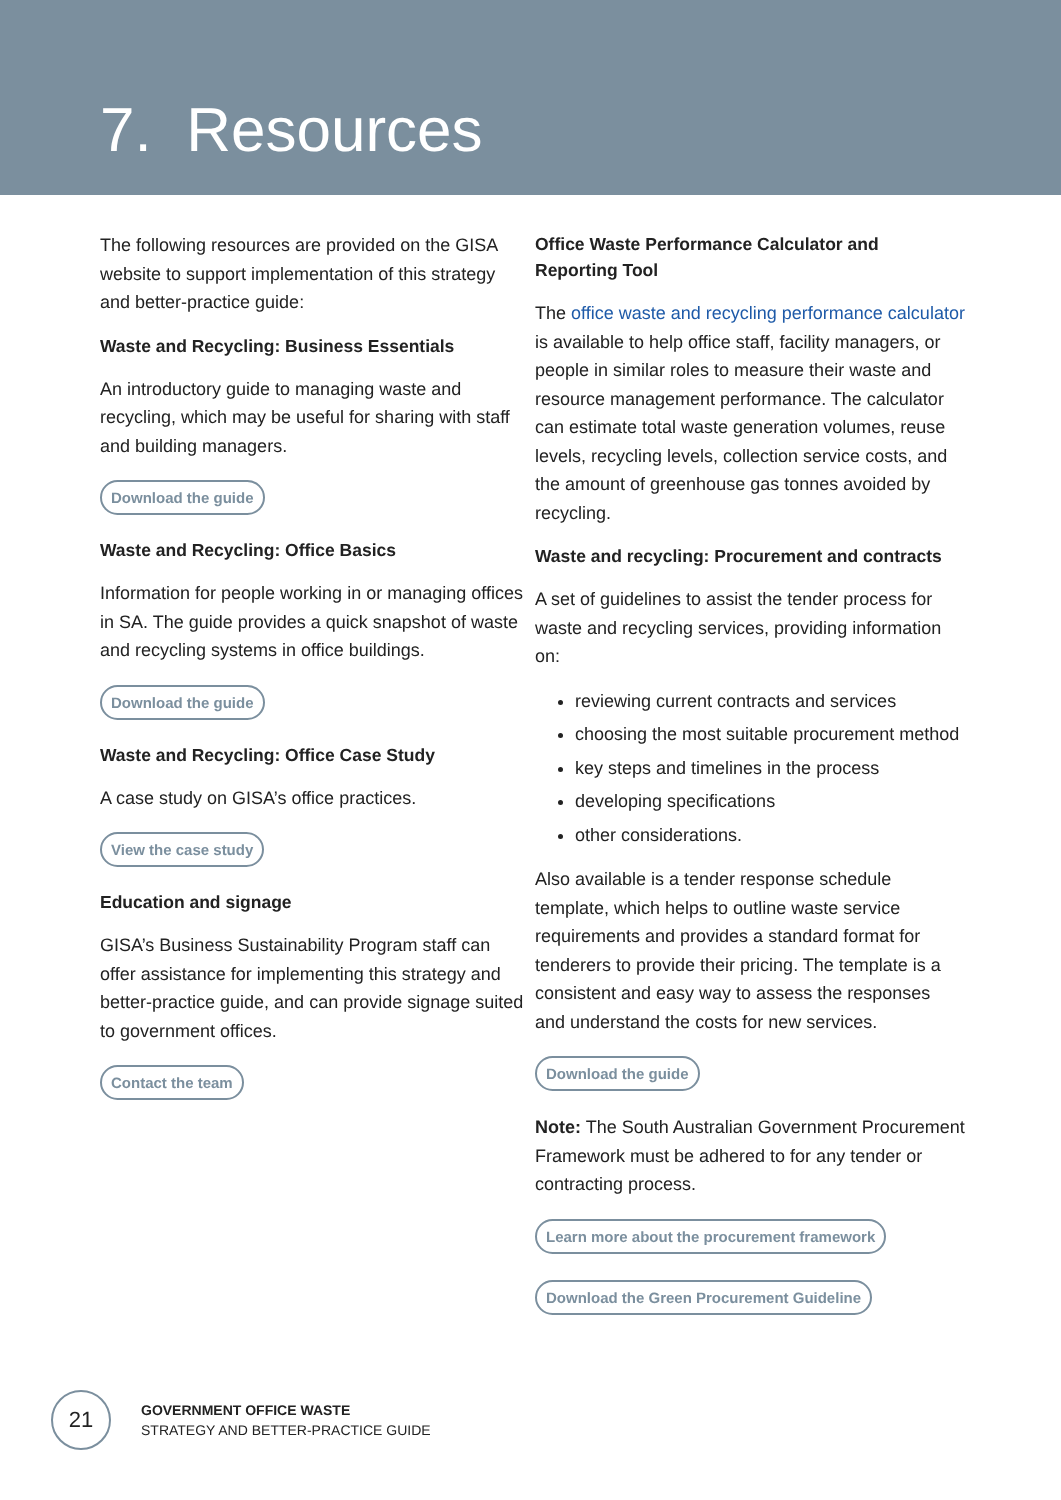7. Resources
The following resources are provided on the GISA website to support implementation of this strategy and better-practice guide:
Waste and Recycling: Business Essentials
An introductory guide to managing waste and recycling, which may be useful for sharing with staff and building managers.
Download the guide
Waste and Recycling: Office Basics
Information for people working in or managing offices in SA. The guide provides a quick snapshot of waste and recycling systems in office buildings.
Download the guide
Waste and Recycling: Office Case Study
A case study on GISA’s office practices.
View the case study
Education and signage
GISA’s Business Sustainability Program staff can offer assistance for implementing this strategy and better-practice guide, and can provide signage suited to government offices.
Contact the team
Office Waste Performance Calculator and Reporting Tool
The office waste and recycling performance calculator is available to help office staff, facility managers, or people in similar roles to measure their waste and resource management performance. The calculator can estimate total waste generation volumes, reuse levels, recycling levels, collection service costs, and the amount of greenhouse gas tonnes avoided by recycling.
Waste and recycling: Procurement and contracts
A set of guidelines to assist the tender process for waste and recycling services, providing information on:
reviewing current contracts and services
choosing the most suitable procurement method
key steps and timelines in the process
developing specifications
other considerations.
Also available is a tender response schedule template, which helps to outline waste service requirements and provides a standard format for tenderers to provide their pricing. The template is a consistent and easy way to assess the responses and understand the costs for new services.
Download the guide
Note: The South Australian Government Procurement Framework must be adhered to for any tender or contracting process.
Learn more about the procurement framework
Download the Green Procurement Guideline
21
GOVERNMENT OFFICE WASTE
STRATEGY AND BETTER-PRACTICE GUIDE